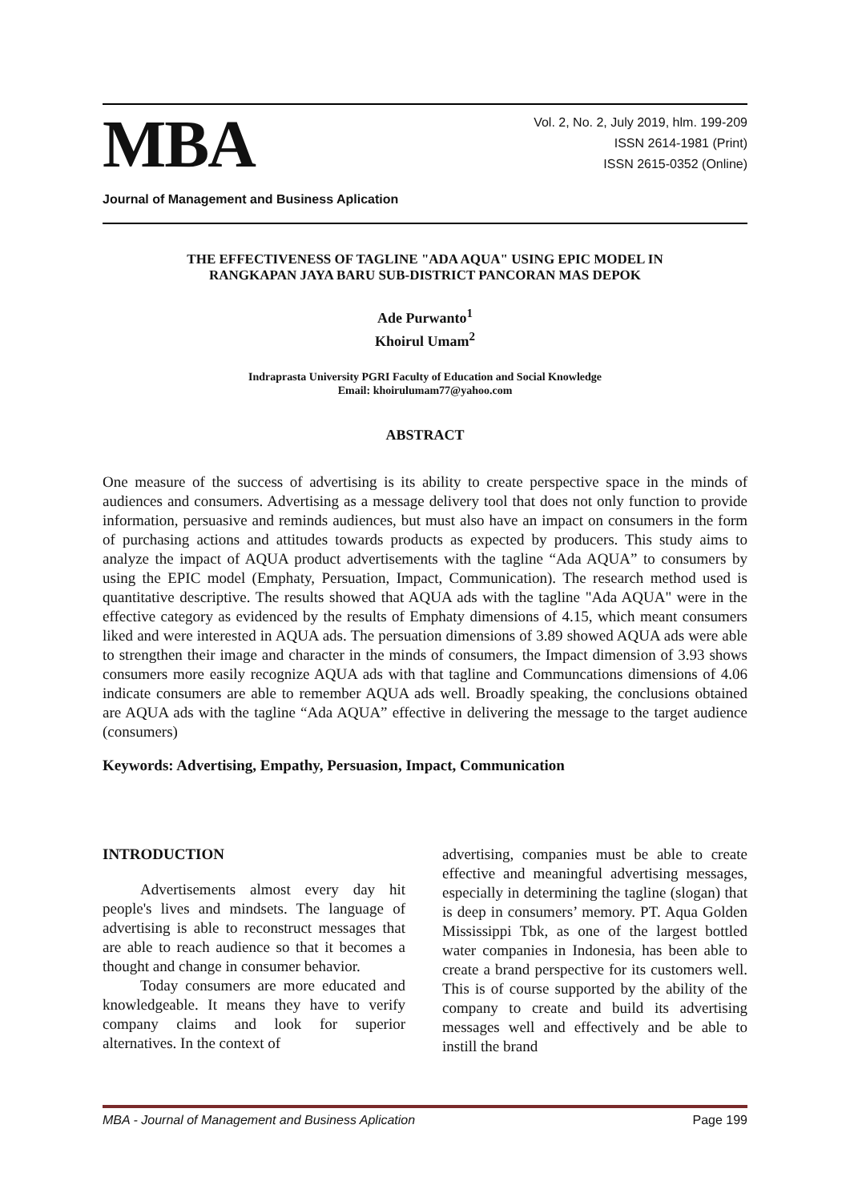MBA
Vol. 2, No. 2, July 2019, hlm. 199-209
ISSN 2614-1981 (Print)
ISSN 2615-0352 (Online)
Journal of Management and Business Aplication
THE EFFECTIVENESS OF TAGLINE "ADA AQUA" USING EPIC MODEL IN
RANGKAPAN JAYA BARU SUB-DISTRICT PANCORAN MAS DEPOK
Ade Purwanto<sup>1</sup>
Khoirul Umam<sup>2</sup>
Indraprasta University PGRI Faculty of Education and Social Knowledge
Email: khoirulumam77@yahoo.com
ABSTRACT
One measure of the success of advertising is its ability to create perspective space in the minds of audiences and consumers. Advertising as a message delivery tool that does not only function to provide information, persuasive and reminds audiences, but must also have an impact on consumers in the form of purchasing actions and attitudes towards products as expected by producers. This study aims to analyze the impact of AQUA product advertisements with the tagline “Ada AQUA” to consumers by using the EPIC model (Emphaty, Persuation, Impact, Communication). The research method used is quantitative descriptive. The results showed that AQUA ads with the tagline "Ada AQUA" were in the effective category as evidenced by the results of Emphaty dimensions of 4.15, which meant consumers liked and were interested in AQUA ads. The persuation dimensions of 3.89 showed AQUA ads were able to strengthen their image and character in the minds of consumers, the Impact dimension of 3.93 shows consumers more easily recognize AQUA ads with that tagline and Communcations dimensions of 4.06 indicate consumers are able to remember AQUA ads well. Broadly speaking, the conclusions obtained are AQUA ads with the tagline “Ada AQUA” effective in delivering the message to the target audience (consumers)
Keywords: Advertising, Empathy, Persuasion, Impact, Communication
INTRODUCTION
Advertisements almost every day hit people's lives and mindsets. The language of advertising is able to reconstruct messages that are able to reach audience so that it becomes a thought and change in consumer behavior.
Today consumers are more educated and knowledgeable. It means they have to verify company claims and look for superior alternatives. In the context of
advertising, companies must be able to create effective and meaningful advertising messages, especially in determining the tagline (slogan) that is deep in consumers’ memory. PT. Aqua Golden Mississippi Tbk, as one of the largest bottled water companies in Indonesia, has been able to create a brand perspective for its customers well. This is of course supported by the ability of the company to create and build its advertising messages well and effectively and be able to instill the brand
MBA - Journal of Management and Business Aplication Page 199